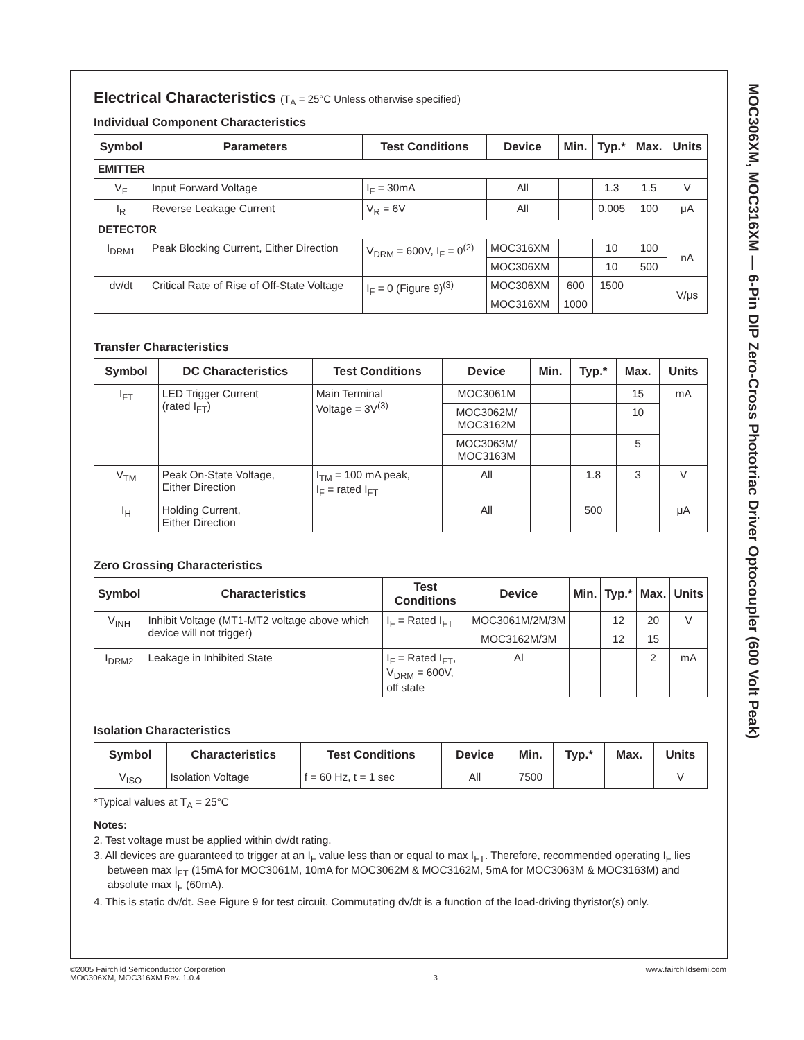MOC306XM, MOC316XM — 6-Pin DIP Zero-Cross Phototriac Driver Optocoupler (600 Volt Peak)
Electrical Characteristics (T<sub>A</sub> = 25°C Unless otherwise specified)
Individual Component Characteristics
| Symbol | Parameters | Test Conditions | Device | Min. | Typ.* | Max. | Units |
| --- | --- | --- | --- | --- | --- | --- | --- |
| EMITTER | | | | | | | |
| V<sub>F</sub> | Input Forward Voltage | I<sub>F</sub> = 30mA | All | | 1.3 | 1.5 | V |
| I<sub>R</sub> | Reverse Leakage Current | V<sub>R</sub> = 6V | All | | 0.005 | 100 | μA |
| DETECTOR | | | | | | | |
| I<sub>DRM1</sub> | Peak Blocking Current, Either Direction | V<sub>DRM</sub> = 600V, I<sub>F</sub> = 0<sup>(2)</sup> | MOC316XM | | 10 | 100 | nA |
| | | | MOC306XM | | 10 | 500 | |
| dv/dt | Critical Rate of Rise of Off-State Voltage | I<sub>F</sub> = 0 (Figure 9)<sup>(3)</sup> | MOC306XM | 600 | 1500 | | V/μs |
| | | | MOC316XM | 1000 | | | |
Transfer Characteristics
| Symbol | DC Characteristics | Test Conditions | Device | Min. | Typ.* | Max. | Units |
| --- | --- | --- | --- | --- | --- | --- | --- |
| I<sub>FT</sub> | LED Trigger Current (rated I<sub>FT</sub>) | Main Terminal Voltage = 3V<sup>(3)</sup> | MOC3061M | | | 15 | mA |
| | | | MOC3062M/ MOC3162M | | | 10 | |
| | | | MOC3063M/ MOC3163M | | | 5 | |
| V<sub>TM</sub> | Peak On-State Voltage, Either Direction | I<sub>TM</sub> = 100 mA peak, I<sub>F</sub> = rated I<sub>FT</sub> | All | | 1.8 | 3 | V |
| I<sub>H</sub> | Holding Current, Either Direction | | All | | 500 | | μA |
Zero Crossing Characteristics
| Symbol | Characteristics | Test Conditions | Device | Min. | Typ.* | Max. | Units |
| --- | --- | --- | --- | --- | --- | --- | --- |
| V<sub>INH</sub> | Inhibit Voltage (MT1-MT2 voltage above which device will not trigger) | I<sub>F</sub> = Rated I<sub>FT</sub> | MOC3061M/2M/3M | | 12 | 20 | V |
| | | | MOC3162M/3M | | 12 | 15 | |
| I<sub>DRM2</sub> | Leakage in Inhibited State | I<sub>F</sub> = Rated I<sub>FT</sub>, V<sub>DRM</sub> = 600V, off state | Al | | | 2 | mA |
Isolation Characteristics
| Symbol | Characteristics | Test Conditions | Device | Min. | Typ.* | Max. | Units |
| --- | --- | --- | --- | --- | --- | --- | --- |
| V<sub>ISO</sub> | Isolation Voltage | f = 60 Hz, t = 1 sec | All | 7500 | | | V |
*Typical values at T<sub>A</sub> = 25°C
Notes:
2. Test voltage must be applied within dv/dt rating.
3. All devices are guaranteed to trigger at an I<sub>F</sub> value less than or equal to max I<sub>FT</sub>. Therefore, recommended operating I<sub>F</sub> lies between max I<sub>FT</sub> (15mA for MOC3061M, 10mA for MOC3062M & MOC3162M, 5mA for MOC3063M & MOC3163M) and absolute max I<sub>F</sub> (60mA).
4. This is static dv/dt. See Figure 9 for test circuit. Commutating dv/dt is a function of the load-driving thyristor(s) only.
©2005 Fairchild Semiconductor Corporation
MOC306XM, MOC316XM Rev. 1.0.4
3 www.fairchildsemi.com